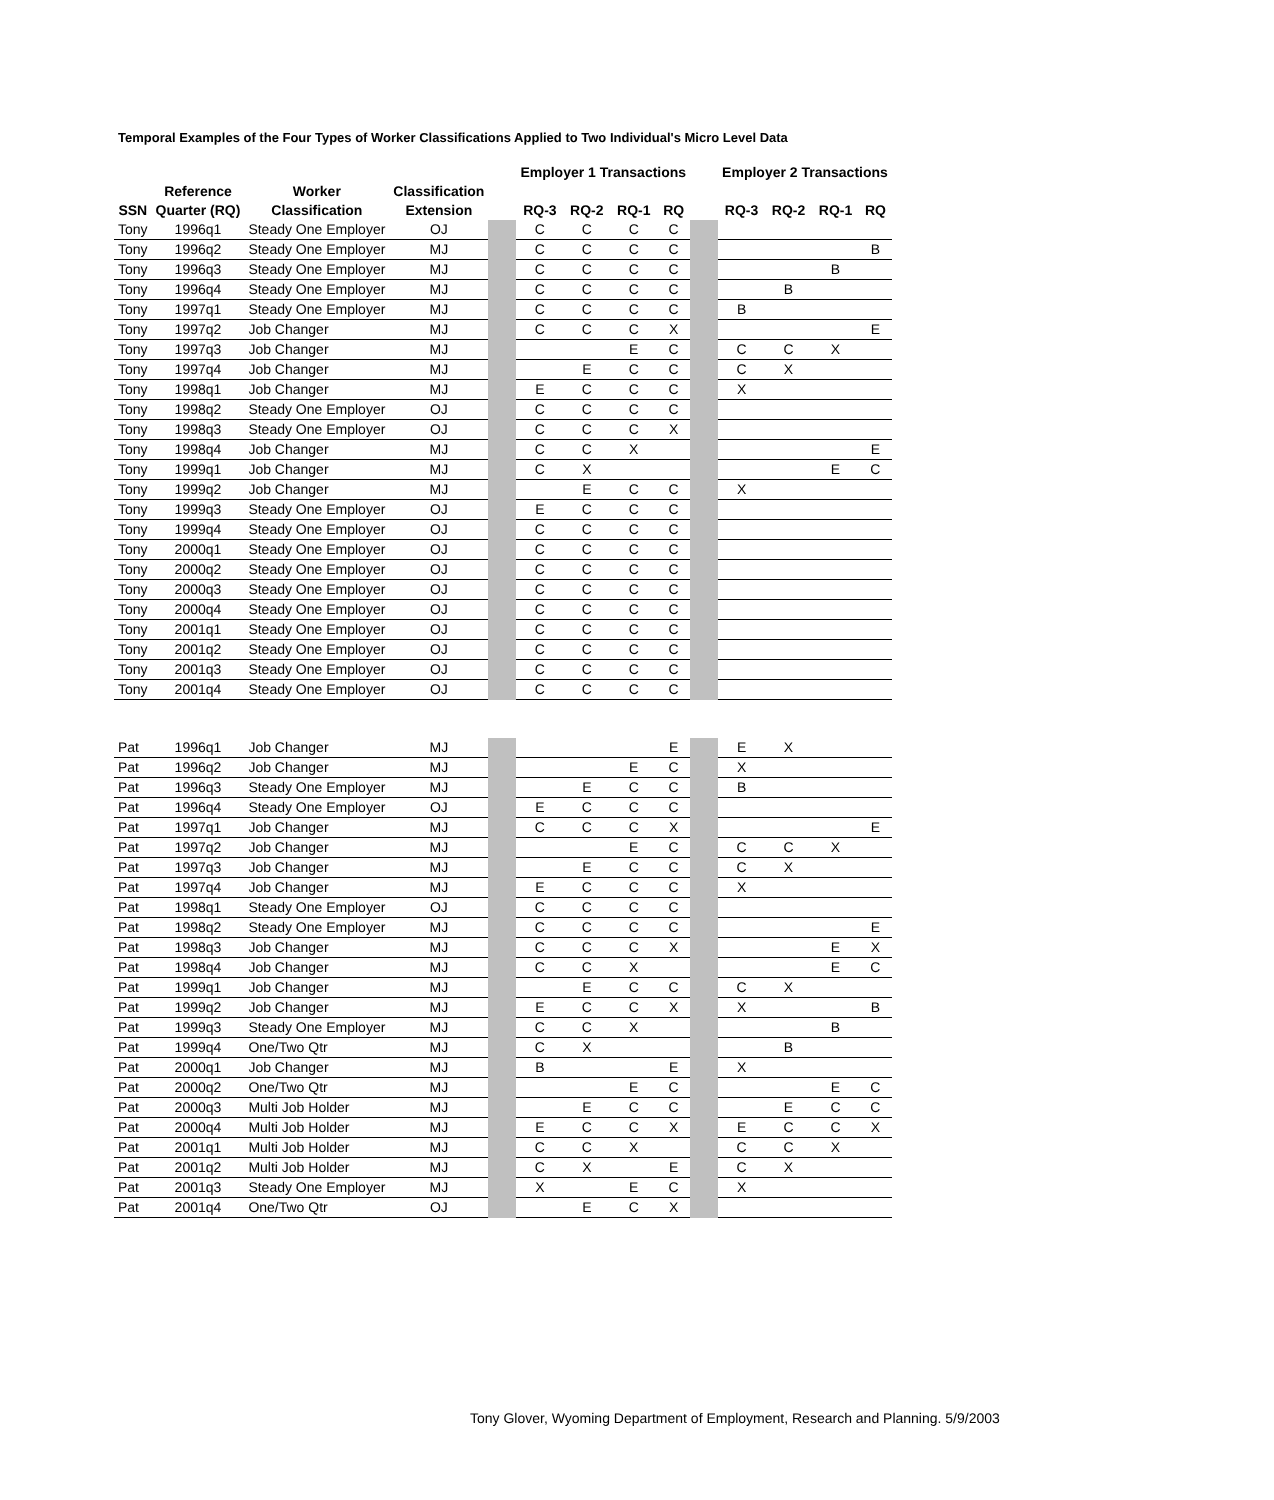Temporal Examples of the Four Types of Worker Classifications Applied to Two Individual's Micro Level Data
| | | | | | Employer 1 Transactions | | | | | Employer 2 Transactions | | | |
| --- | --- | --- | --- | --- | --- | --- | --- | --- | --- | --- | --- | --- | --- |
| | Reference | Worker | Classification | | | | | | | | | | |
| SSN | Quarter (RQ) | Classification | Extension | | RQ-3 | RQ-2 | RQ-1 | RQ | | RQ-3 | RQ-2 | RQ-1 | RQ |
| Tony | 1996q1 | Steady One Employer | OJ | | C | C | C | C | | | | | |
| Tony | 1996q2 | Steady One Employer | MJ | | C | C | C | C | | | | | B |
| Tony | 1996q3 | Steady One Employer | MJ | | C | C | C | C | | | | B | |
| Tony | 1996q4 | Steady One Employer | MJ | | C | C | C | C | | | B | | |
| Tony | 1997q1 | Steady One Employer | MJ | | C | C | C | C | | B | | | |
| Tony | 1997q2 | Job Changer | MJ | | C | C | C | X | | | | | E |
| Tony | 1997q3 | Job Changer | MJ | | | | E | C | | C | C | X | |
| Tony | 1997q4 | Job Changer | MJ | | | E | C | C | | C | X | | |
| Tony | 1998q1 | Job Changer | MJ | | E | C | C | C | | X | | | |
| Tony | 1998q2 | Steady One Employer | OJ | | C | C | C | C | | | | | |
| Tony | 1998q3 | Steady One Employer | OJ | | C | C | C | X | | | | | |
| Tony | 1998q4 | Job Changer | MJ | | C | C | X | | | | | | E |
| Tony | 1999q1 | Job Changer | MJ | | C | X | | | | | | E | C |
| Tony | 1999q2 | Job Changer | MJ | | | E | C | C | | X | | | |
| Tony | 1999q3 | Steady One Employer | OJ | | E | C | C | C | | | | | |
| Tony | 1999q4 | Steady One Employer | OJ | | C | C | C | C | | | | | |
| Tony | 2000q1 | Steady One Employer | OJ | | C | C | C | C | | | | | |
| Tony | 2000q2 | Steady One Employer | OJ | | C | C | C | C | | | | | |
| Tony | 2000q3 | Steady One Employer | OJ | | C | C | C | C | | | | | |
| Tony | 2000q4 | Steady One Employer | OJ | | C | C | C | C | | | | | |
| Tony | 2001q1 | Steady One Employer | OJ | | C | C | C | C | | | | | |
| Tony | 2001q2 | Steady One Employer | OJ | | C | C | C | C | | | | | |
| Tony | 2001q3 | Steady One Employer | OJ | | C | C | C | C | | | | | |
| Tony | 2001q4 | Steady One Employer | OJ | | C | C | C | C | | | | | |
| Pat | 1996q1 | Job Changer | MJ | | | | | E | | E | X | | |
| Pat | 1996q2 | Job Changer | MJ | | | | E | C | | X | | | |
| Pat | 1996q3 | Steady One Employer | MJ | | | E | C | C | | B | | | |
| Pat | 1996q4 | Steady One Employer | OJ | | E | C | C | C | | | | | |
| Pat | 1997q1 | Job Changer | MJ | | C | C | C | X | | | | | E |
| Pat | 1997q2 | Job Changer | MJ | | | | E | C | | C | C | X | |
| Pat | 1997q3 | Job Changer | MJ | | | E | C | C | | C | X | | |
| Pat | 1997q4 | Job Changer | MJ | | E | C | C | C | | X | | | |
| Pat | 1998q1 | Steady One Employer | OJ | | C | C | C | C | | | | | |
| Pat | 1998q2 | Steady One Employer | MJ | | C | C | C | C | | | | | E |
| Pat | 1998q3 | Job Changer | MJ | | C | C | C | X | | | | E | X |
| Pat | 1998q4 | Job Changer | MJ | | C | C | X | | | | | E | C |
| Pat | 1999q1 | Job Changer | MJ | | | E | C | C | | C | X | | |
| Pat | 1999q2 | Job Changer | MJ | | E | C | C | X | | X | | | B |
| Pat | 1999q3 | Steady One Employer | MJ | | C | C | X | | | | | B | |
| Pat | 1999q4 | One/Two Qtr | MJ | | C | X | | | | | B | | |
| Pat | 2000q1 | Job Changer | MJ | | B | | | E | | X | | | |
| Pat | 2000q2 | One/Two Qtr | MJ | | | | E | C | | | | E | C |
| Pat | 2000q3 | Multi Job Holder | MJ | | | E | C | C | | | E | C | C |
| Pat | 2000q4 | Multi Job Holder | MJ | | E | C | C | X | | E | C | C | X |
| Pat | 2001q1 | Multi Job Holder | MJ | | C | C | X | | | C | C | X | |
| Pat | 2001q2 | Multi Job Holder | MJ | | C | X | | E | | C | X | | |
| Pat | 2001q3 | Steady One Employer | MJ | | X | | E | C | | X | | | |
| Pat | 2001q4 | One/Two Qtr | OJ | | | E | C | X | | | | | |
Tony Glover, Wyoming Department of Employment, Research and Planning. 5/9/2003